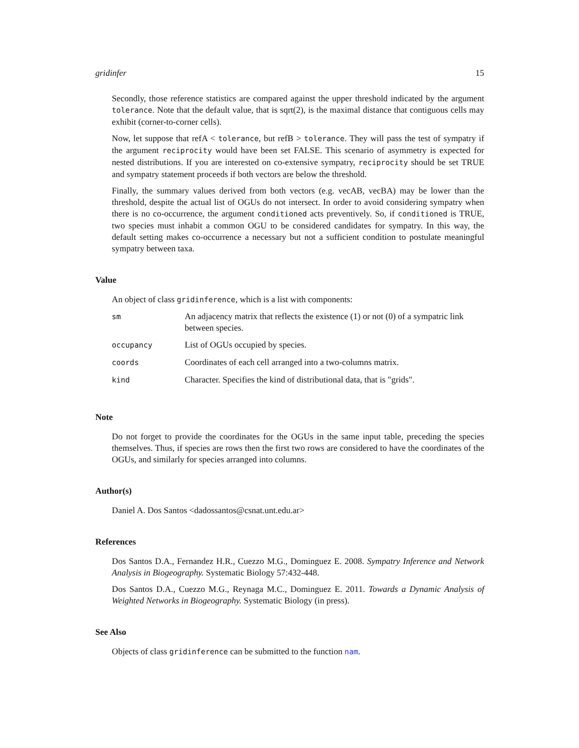gridinfer 15
Secondly, those reference statistics are compared against the upper threshold indicated by the argument tolerance. Note that the default value, that is sqrt(2), is the maximal distance that contiguous cells may exhibit (corner-to-corner cells).
Now, let suppose that refA < tolerance, but refB > tolerance. They will pass the test of sympatry if the argument reciprocity would have been set FALSE. This scenario of asymmetry is expected for nested distributions. If you are interested on co-extensive sympatry, reciprocity should be set TRUE and sympatry statement proceeds if both vectors are below the threshold.
Finally, the summary values derived from both vectors (e.g. vecAB, vecBA) may be lower than the threshold, despite the actual list of OGUs do not intersect. In order to avoid considering sympatry when there is no co-occurrence, the argument conditioned acts preventively. So, if conditioned is TRUE, two species must inhabit a common OGU to be considered candidates for sympatry. In this way, the default setting makes co-occurrence a necessary but not a sufficient condition to postulate meaningful sympatry between taxa.
Value
An object of class gridinference, which is a list with components:
| sm | An adjacency matrix that reflects the existence (1) or not (0) of a sympatric link between species. |
| occupancy | List of OGUs occupied by species. |
| coords | Coordinates of each cell arranged into a two-columns matrix. |
| kind | Character. Specifies the kind of distributional data, that is "grids". |
Note
Do not forget to provide the coordinates for the OGUs in the same input table, preceding the species themselves. Thus, if species are rows then the first two rows are considered to have the coordinates of the OGUs, and similarly for species arranged into columns.
Author(s)
Daniel A. Dos Santos <dadossantos@csnat.unt.edu.ar>
References
Dos Santos D.A., Fernandez H.R., Cuezzo M.G., Dominguez E. 2008. Sympatry Inference and Network Analysis in Biogeography. Systematic Biology 57:432-448.
Dos Santos D.A., Cuezzo M.G., Reynaga M.C., Dominguez E. 2011. Towards a Dynamic Analysis of Weighted Networks in Biogeography. Systematic Biology (in press).
See Also
Objects of class gridinference can be submitted to the function nam.